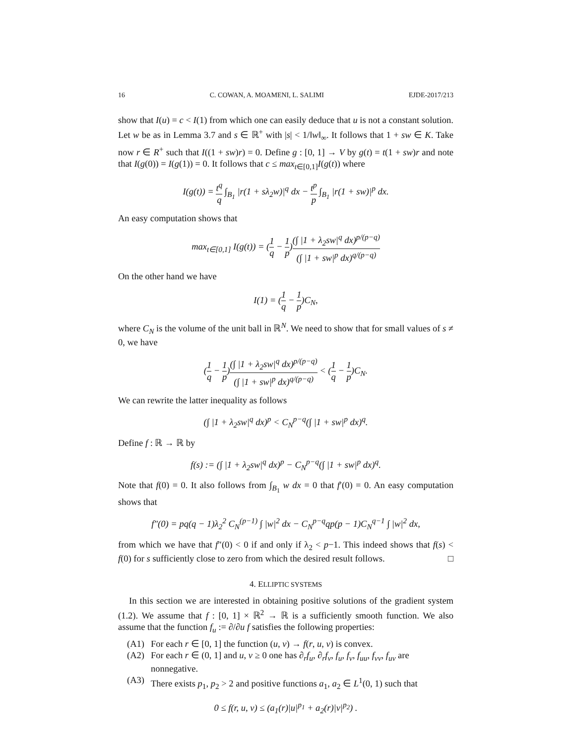16 C. COWAN, A. MOAMENI, L. SALIMI EJDE-2017/213
show that I(u) = c < I(1) from which one can easily deduce that u is not a constant solution. Let w be as in Lemma 3.7 and s ∈ ℝ<sup>+</sup> with |s| < 1/‖w‖<sub>∞</sub>. It follows that 1 + sw ∈ K. Take now r ∈ R<sup>+</sup> such that I((1 + sw)r) = 0. Define g : [0, 1] → V by g(t) = t(1 + sw)r and note that I(g(0)) = I(g(1)) = 0. It follows that c ≤ max<sub>t∈[0,1]</sub>I(g(t)) where
I(g(t)) = t<sup>q</sup> q ∫<sub>B<sub>1</sub></sub> |r(1 + sλ<sub>2</sub>w)|<sup>q</sup> dx − t<sup>p</sup> p ∫<sub>B<sub>1</sub></sub> |r(1 + sw)|<sup>p</sup> dx.
An easy computation shows that
max<sub>t∈[0,1]</sub> I(g(t)) = (1 q − 1 p)(∫ |1 + λ<sub>2</sub>sw|<sup>q</sup> dx)<sup>p/(p−q)</sup> (∫ |1 + sw|<sup>p</sup> dx)<sup>q/(p−q)</sup>
On the other hand we have
I(1) = (1 q − 1 p)C<sub>N</sub>,
where C<sub>N</sub> is the volume of the unit ball in ℝ<sup>N</sup>. We need to show that for small values of s ≠ 0, we have
(1 q − 1 p)(∫ |1 + λ<sub>2</sub>sw|<sup>q</sup> dx)<sup>p/(p−q)</sup> (∫ |1 + sw|<sup>p</sup> dx)<sup>q/(p−q)</sup> < (1 q − 1 p)C<sub>N</sub>.
We can rewrite the latter inequality as follows
(∫ |1 + λ<sub>2</sub>sw|<sup>q</sup> dx)<sup>p</sup> < C<sub>N</sub><sup>p−q</sup>(∫ |1 + sw|<sup>p</sup> dx)<sup>q</sup>.
Define f : ℝ → ℝ by
f(s) := (∫ |1 + λ<sub>2</sub>sw|<sup>q</sup> dx)<sup>p</sup> − C<sub>N</sub><sup>p−q</sup>(∫ |1 + sw|<sup>p</sup> dx)<sup>q</sup>.
Note that f(0) = 0. It also follows from ∫<sub>B<sub>1</sub></sub> w dx = 0 that f′(0) = 0. An easy computation shows that
f″(0) = pq(q − 1)λ<sub>2</sub><sup>2</sup> C<sub>N</sub><sup>(p−1)</sup> ∫ |w|<sup>2</sup> dx − C<sub>N</sub><sup>p−q</sup>qp(p − 1)C<sub>N</sub><sup>q−1</sup> ∫ |w|<sup>2</sup> dx,
from which we have that f″(0) < 0 if and only if λ<sub>2</sub> < p−1. This indeed shows that f(s) < f(0) for s sufficiently close to zero from which the desired result follows. □
4. ELLIPTIC SYSTEMS
In this section we are interested in obtaining positive solutions of the gradient system (1.2). We assume that f : [0, 1] × ℝ<sup>2</sup> → ℝ is a sufficiently smooth function. We also assume that the function f<sub>u</sub> := ∂/∂u f satisfies the following properties:
(A1) For each r ∈ [0, 1] the function (u, v) → f(r, u, v) is convex.
(A2) For each r ∈ (0, 1] and u, v ≥ 0 one has ∂<sub>r</sub>f<sub>u</sub>, ∂<sub>r</sub>f<sub>v</sub>, f<sub>u</sub>, f<sub>v</sub>, f<sub>uu</sub>, f<sub>vv</sub>, f<sub>uv</sub> are nonnegative.
(A3) There exists p<sub>1</sub>, p<sub>2</sub> > 2 and positive functions a<sub>1</sub>, a<sub>2</sub> ∈ L<sup>1</sup>(0, 1) such that
0 ≤ f(r, u, v) ≤ (a<sub>1</sub>(r)|u|<sup>p<sub>1</sub></sup> + a<sub>2</sub>(r)|v|<sup>p<sub>2</sub></sup>) .